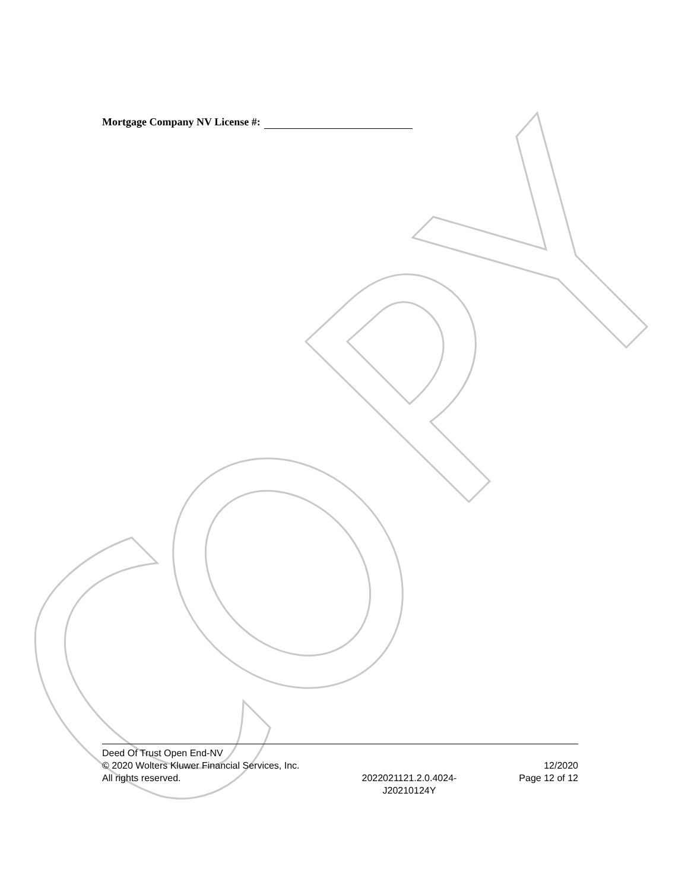Mortgage Company NV License #:
Deed Of Trust Open End-NV
© 2020 Wolters Kluwer Financial Services, Inc.
All rights reserved.
2022021121.2.0.4024-
J20210124Y
12/2020
Page 12 of 12